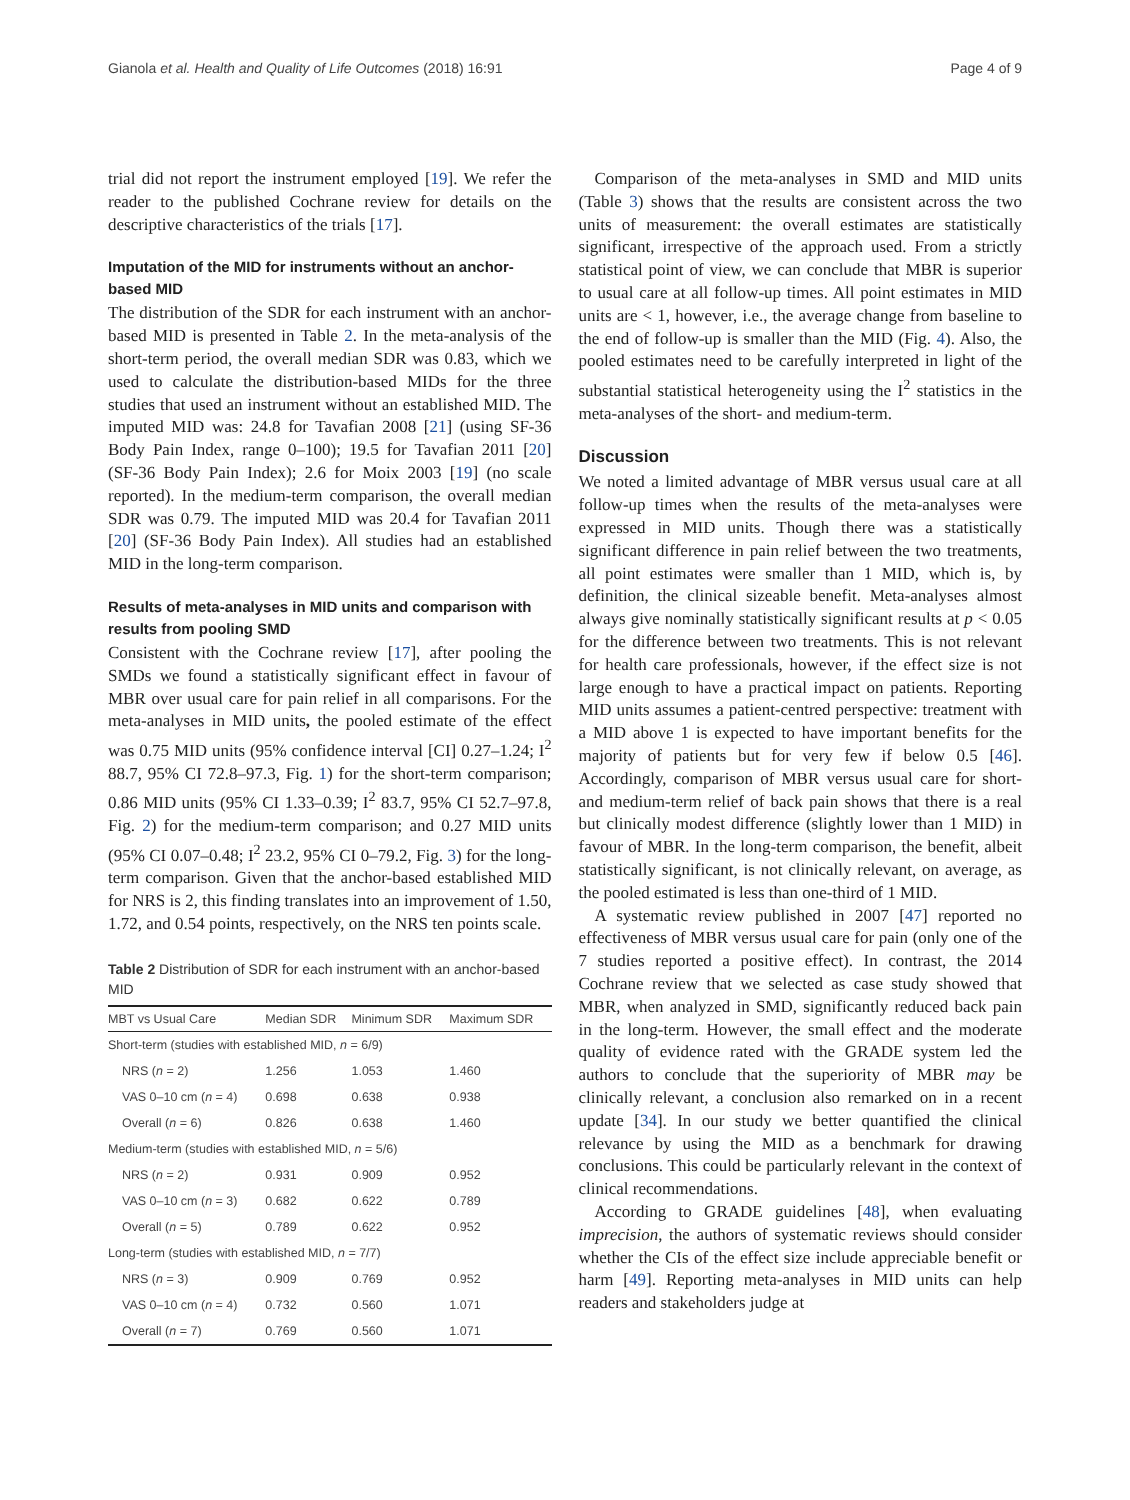Gianola et al. Health and Quality of Life Outcomes (2018) 16:91 Page 4 of 9
trial did not report the instrument employed [19]. We refer the reader to the published Cochrane review for details on the descriptive characteristics of the trials [17].
Imputation of the MID for instruments without an anchor-based MID
The distribution of the SDR for each instrument with an anchor-based MID is presented in Table 2. In the meta-analysis of the short-term period, the overall median SDR was 0.83, which we used to calculate the distribution-based MIDs for the three studies that used an instrument without an established MID. The imputed MID was: 24.8 for Tavafian 2008 [21] (using SF-36 Body Pain Index, range 0–100); 19.5 for Tavafian 2011 [20] (SF-36 Body Pain Index); 2.6 for Moix 2003 [19] (no scale reported). In the medium-term comparison, the overall median SDR was 0.79. The imputed MID was 20.4 for Tavafian 2011 [20] (SF-36 Body Pain Index). All studies had an established MID in the long-term comparison.
Results of meta-analyses in MID units and comparison with results from pooling SMD
Consistent with the Cochrane review [17], after pooling the SMDs we found a statistically significant effect in favour of MBR over usual care for pain relief in all comparisons. For the meta-analyses in MID units, the pooled estimate of the effect was 0.75 MID units (95% confidence interval [CI] 0.27–1.24; I<sup>2</sup> 88.7, 95% CI 72.8–97.3, Fig. 1) for the short-term comparison; 0.86 MID units (95% CI 1.33–0.39; I<sup>2</sup> 83.7, 95% CI 52.7–97.8, Fig. 2) for the medium-term comparison; and 0.27 MID units (95% CI 0.07–0.48; I<sup>2</sup> 23.2, 95% CI 0–79.2, Fig. 3) for the long-term comparison. Given that the anchor-based established MID for NRS is 2, this finding translates into an improvement of 1.50, 1.72, and 0.54 points, respectively, on the NRS ten points scale.
Table 2 Distribution of SDR for each instrument with an anchor-based MID
| MBT vs Usual Care | Median SDR | Minimum SDR | Maximum SDR |
| --- | --- | --- | --- |
| Short-term (studies with established MID, n = 6/9) | | | |
| NRS ( n = 2) | 1.256 | 1.053 | 1.460 |
| VAS 0–10 cm ( n = 4) | 0.698 | 0.638 | 0.938 |
| Overall ( n = 6) | 0.826 | 0.638 | 1.460 |
| Medium-term (studies with established MID, n = 5/6) | | | |
| NRS ( n = 2) | 0.931 | 0.909 | 0.952 |
| VAS 0–10 cm ( n = 3) | 0.682 | 0.622 | 0.789 |
| Overall ( n = 5) | 0.789 | 0.622 | 0.952 |
| Long-term (studies with established MID, n = 7/7) | | | |
| NRS ( n = 3) | 0.909 | 0.769 | 0.952 |
| VAS 0–10 cm ( n = 4) | 0.732 | 0.560 | 1.071 |
| Overall ( n = 7) | 0.769 | 0.560 | 1.071 |
Comparison of the meta-analyses in SMD and MID units (Table 3) shows that the results are consistent across the two units of measurement: the overall estimates are statistically significant, irrespective of the approach used. From a strictly statistical point of view, we can conclude that MBR is superior to usual care at all follow-up times. All point estimates in MID units are < 1, however, i.e., the average change from baseline to the end of follow-up is smaller than the MID (Fig. 4). Also, the pooled estimates need to be carefully interpreted in light of the substantial statistical heterogeneity using the I<sup>2</sup> statistics in the meta-analyses of the short- and medium-term.
Discussion
We noted a limited advantage of MBR versus usual care at all follow-up times when the results of the meta-analyses were expressed in MID units. Though there was a statistically significant difference in pain relief between the two treatments, all point estimates were smaller than 1 MID, which is, by definition, the clinical sizeable benefit. Meta-analyses almost always give nominally statistically significant results at p < 0.05 for the difference between two treatments. This is not relevant for health care professionals, however, if the effect size is not large enough to have a practical impact on patients. Reporting MID units assumes a patient-centred perspective: treatment with a MID above 1 is expected to have important benefits for the majority of patients but for very few if below 0.5 [46]. Accordingly, comparison of MBR versus usual care for short-and medium-term relief of back pain shows that there is a real but clinically modest difference (slightly lower than 1 MID) in favour of MBR. In the long-term comparison, the benefit, albeit statistically significant, is not clinically relevant, on average, as the pooled estimated is less than one-third of 1 MID.
A systematic review published in 2007 [47] reported no effectiveness of MBR versus usual care for pain (only one of the 7 studies reported a positive effect). In contrast, the 2014 Cochrane review that we selected as case study showed that MBR, when analyzed in SMD, significantly reduced back pain in the long-term. However, the small effect and the moderate quality of evidence rated with the GRADE system led the authors to conclude that the superiority of MBR may be clinically relevant, a conclusion also remarked on in a recent update [34]. In our study we better quantified the clinical relevance by using the MID as a benchmark for drawing conclusions. This could be particularly relevant in the context of clinical recommendations.
According to GRADE guidelines [48], when evaluating imprecision, the authors of systematic reviews should consider whether the CIs of the effect size include appreciable benefit or harm [49]. Reporting meta-analyses in MID units can help readers and stakeholders judge at